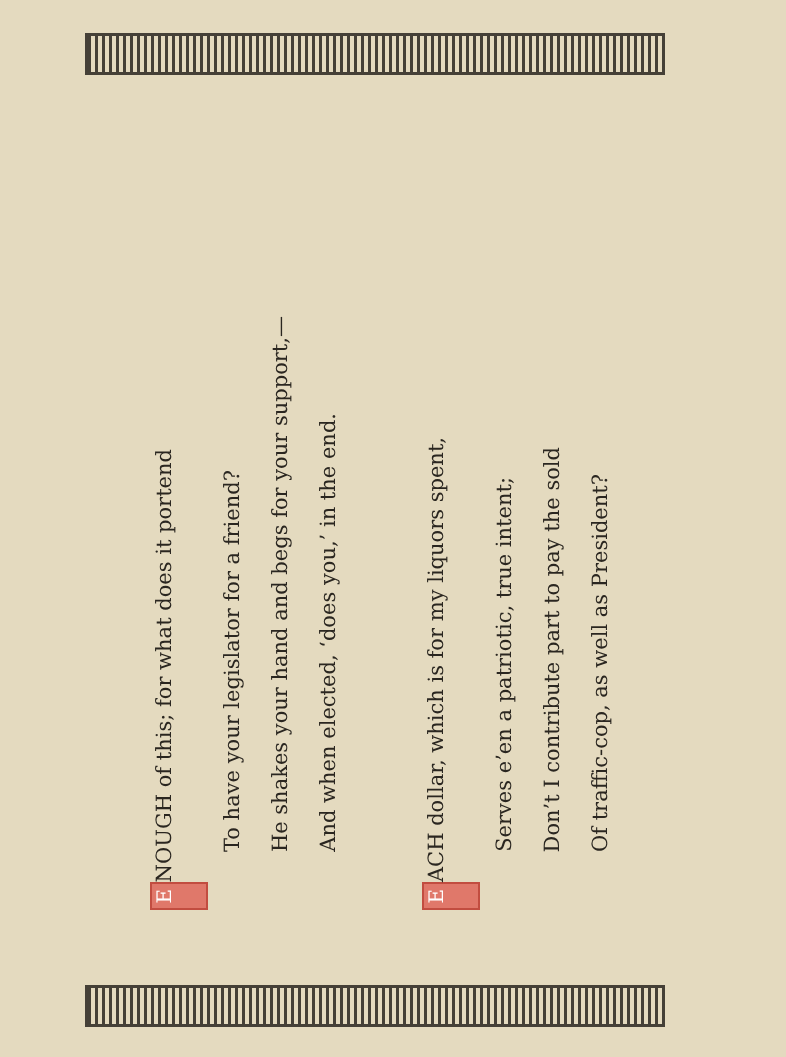E NOUGH of this; for what does it portend
To have your legislator for a friend?
He shakes your hand and begs for your support,—
And when elected, ‘does you,’ in the end.
E ACH dollar, which is for my liquors spent,
Serves e’en a patriotic, true intent;
Don’t I contribute part to pay the sold
Of traffic-cop, as well as President?